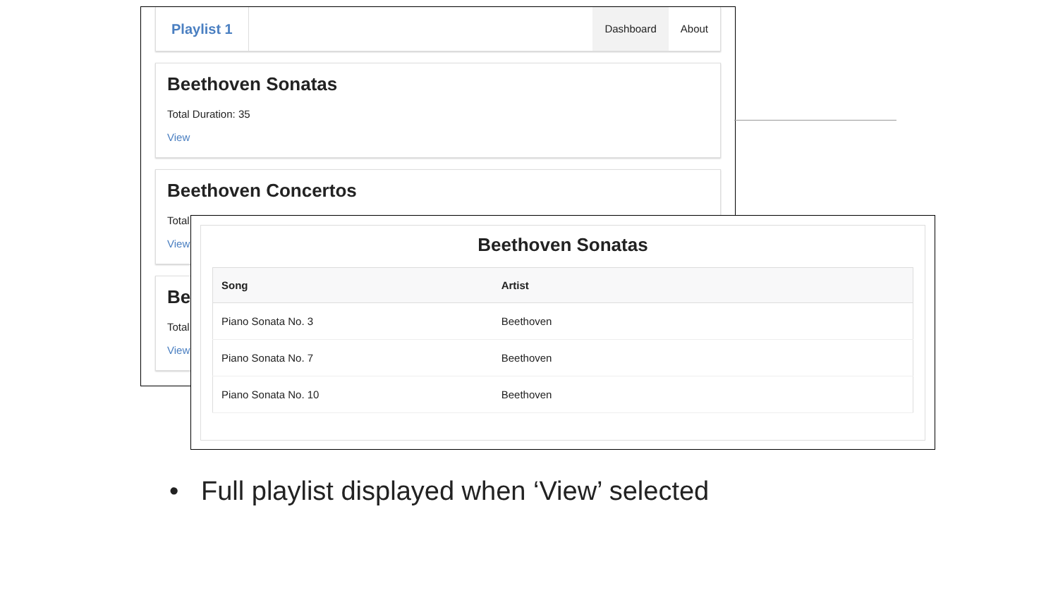Playlist 1
Dashboard About
Beethoven Sonatas
Total Duration: 35
View
Beethoven Concertos
Total
View
Be
Total
View
Beethoven Sonatas
| Song | Artist |
| --- | --- |
| Piano Sonata No. 3 | Beethoven |
| Piano Sonata No. 7 | Beethoven |
| Piano Sonata No. 10 | Beethoven |
• Full playlist displayed when ‘View’ selected